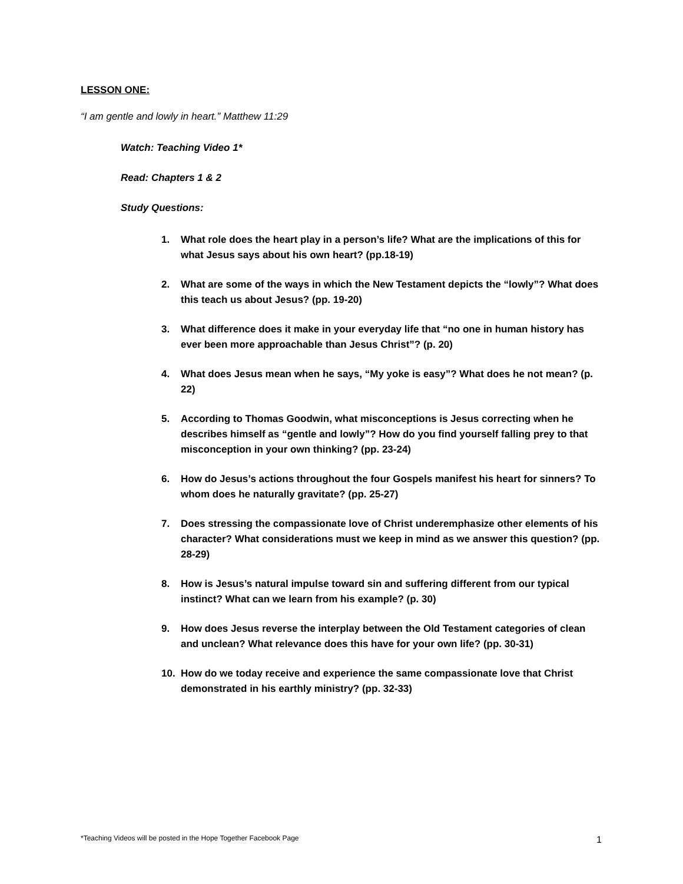LESSON ONE:
“I am gentle and lowly in heart.” Matthew 11:29
Watch: Teaching Video 1*
Read: Chapters 1 & 2
Study Questions:
1. What role does the heart play in a person’s life? What are the implications of this for what Jesus says about his own heart? (pp.18-19)
2. What are some of the ways in which the New Testament depicts the “lowly”? What does this teach us about Jesus? (pp. 19-20)
3. What difference does it make in your everyday life that “no one in human history has ever been more approachable than Jesus Christ”? (p. 20)
4. What does Jesus mean when he says, “My yoke is easy”? What does he not mean? (p. 22)
5. According to Thomas Goodwin, what misconceptions is Jesus correcting when he describes himself as “gentle and lowly”? How do you find yourself falling prey to that misconception in your own thinking? (pp. 23-24)
6. How do Jesus’s actions throughout the four Gospels manifest his heart for sinners? To whom does he naturally gravitate? (pp. 25-27)
7. Does stressing the compassionate love of Christ underemphasize other elements of his character? What considerations must we keep in mind as we answer this question? (pp. 28-29)
8. How is Jesus’s natural impulse toward sin and suffering different from our typical instinct? What can we learn from his example? (p. 30)
9. How does Jesus reverse the interplay between the Old Testament categories of clean and unclean? What relevance does this have for your own life? (pp. 30-31)
10. How do we today receive and experience the same compassionate love that Christ demonstrated in his earthly ministry? (pp. 32-33)
*Teaching Videos will be posted in the Hope Together Facebook Page
1